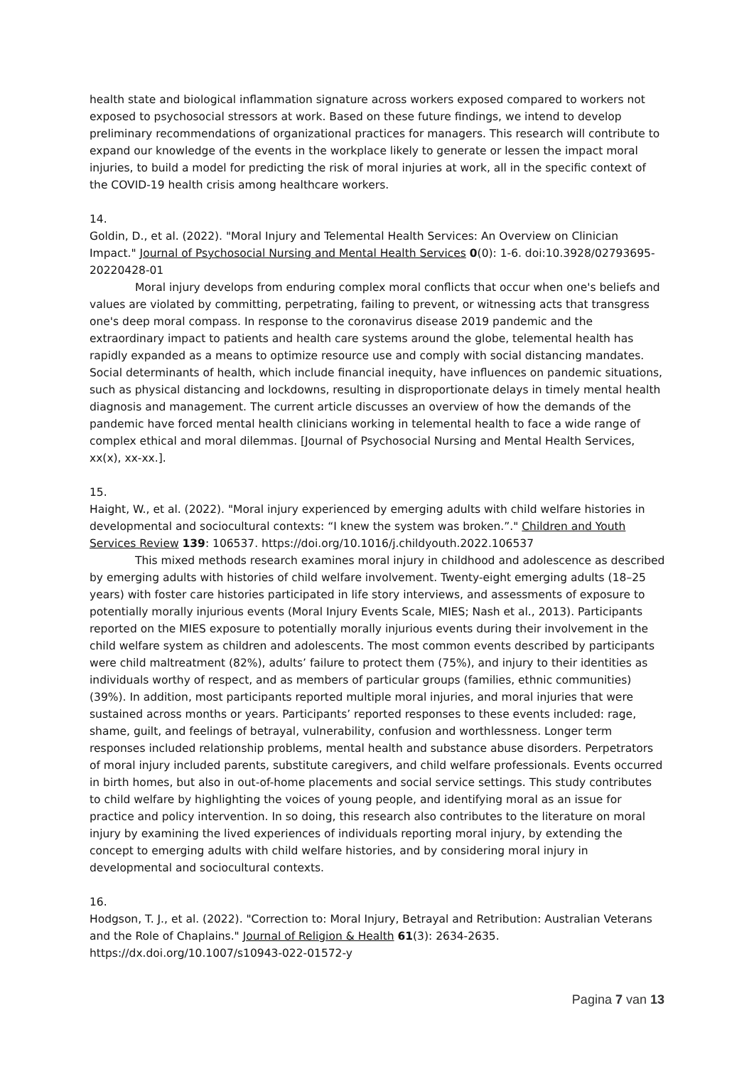health state and biological inflammation signature across workers exposed compared to workers not exposed to psychosocial stressors at work. Based on these future findings, we intend to develop preliminary recommendations of organizational practices for managers. This research will contribute to expand our knowledge of the events in the workplace likely to generate or lessen the impact moral injuries, to build a model for predicting the risk of moral injuries at work, all in the specific context of the COVID-19 health crisis among healthcare workers.
14.
Goldin, D., et al. (2022). "Moral Injury and Telemental Health Services: An Overview on Clinician Impact." Journal of Psychosocial Nursing and Mental Health Services 0(0): 1-6. doi:10.3928/02793695-20220428-01
Moral injury develops from enduring complex moral conflicts that occur when one's beliefs and values are violated by committing, perpetrating, failing to prevent, or witnessing acts that transgress one's deep moral compass. In response to the coronavirus disease 2019 pandemic and the extraordinary impact to patients and health care systems around the globe, telemental health has rapidly expanded as a means to optimize resource use and comply with social distancing mandates. Social determinants of health, which include financial inequity, have influences on pandemic situations, such as physical distancing and lockdowns, resulting in disproportionate delays in timely mental health diagnosis and management. The current article discusses an overview of how the demands of the pandemic have forced mental health clinicians working in telemental health to face a wide range of complex ethical and moral dilemmas. [Journal of Psychosocial Nursing and Mental Health Services, xx(x), xx-xx.].
15.
Haight, W., et al. (2022). "Moral injury experienced by emerging adults with child welfare histories in developmental and sociocultural contexts: “I knew the system was broken.”." Children and Youth Services Review 139: 106537. https://doi.org/10.1016/j.childyouth.2022.106537
This mixed methods research examines moral injury in childhood and adolescence as described by emerging adults with histories of child welfare involvement. Twenty-eight emerging adults (18–25 years) with foster care histories participated in life story interviews, and assessments of exposure to potentially morally injurious events (Moral Injury Events Scale, MIES; Nash et al., 2013). Participants reported on the MIES exposure to potentially morally injurious events during their involvement in the child welfare system as children and adolescents. The most common events described by participants were child maltreatment (82%), adults’ failure to protect them (75%), and injury to their identities as individuals worthy of respect, and as members of particular groups (families, ethnic communities) (39%). In addition, most participants reported multiple moral injuries, and moral injuries that were sustained across months or years. Participants’ reported responses to these events included: rage, shame, guilt, and feelings of betrayal, vulnerability, confusion and worthlessness. Longer term responses included relationship problems, mental health and substance abuse disorders. Perpetrators of moral injury included parents, substitute caregivers, and child welfare professionals. Events occurred in birth homes, but also in out-of-home placements and social service settings. This study contributes to child welfare by highlighting the voices of young people, and identifying moral as an issue for practice and policy intervention. In so doing, this research also contributes to the literature on moral injury by examining the lived experiences of individuals reporting moral injury, by extending the concept to emerging adults with child welfare histories, and by considering moral injury in developmental and sociocultural contexts.
16.
Hodgson, T. J., et al. (2022). "Correction to: Moral Injury, Betrayal and Retribution: Australian Veterans and the Role of Chaplains." Journal of Religion & Health 61(3): 2634-2635. https://dx.doi.org/10.1007/s10943-022-01572-y
Pagina 7 van 13